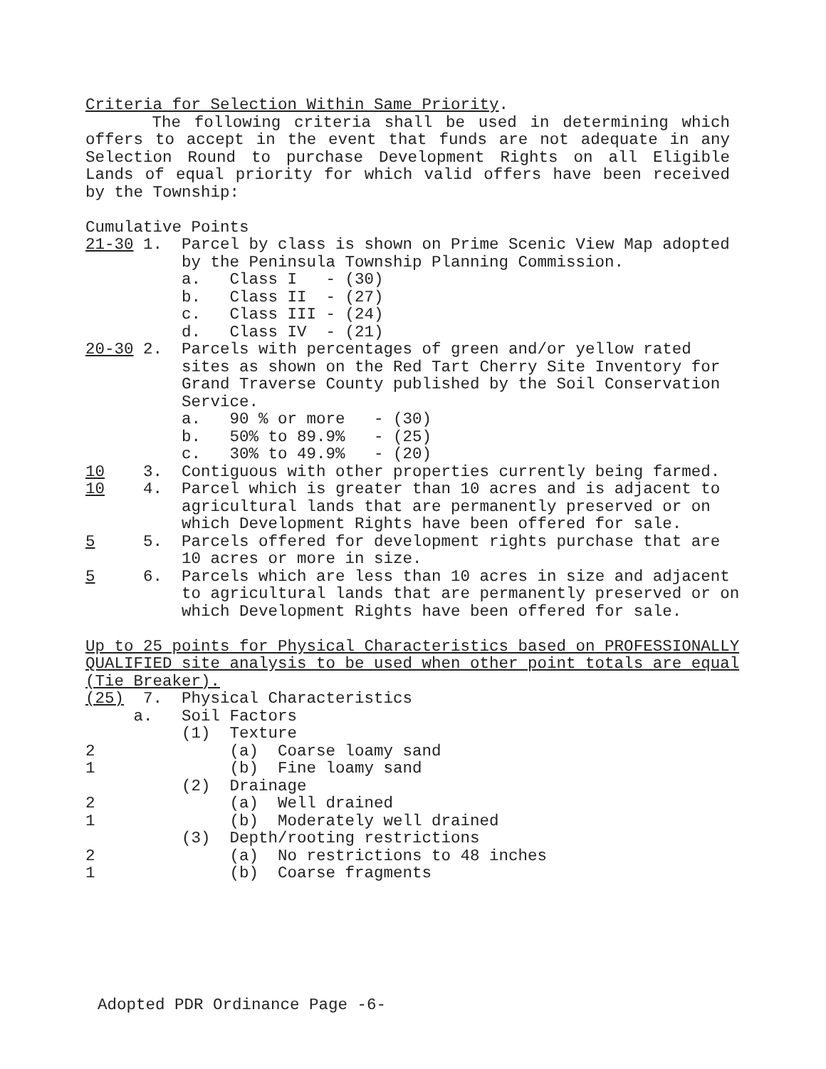Criteria for Selection Within Same Priority.
The following criteria shall be used in determining which offers to accept in the event that funds are not adequate in any Selection Round to purchase Development Rights on all Eligible Lands of equal priority for which valid offers have been received by the Township:
Cumulative Points
21-30 1.  Parcel by class is shown on Prime Scenic View Map adopted
          by the Peninsula Township Planning Commission.
          a.   Class I   - (30)
          b.   Class II  - (27)
          c.   Class III - (24)
          d.   Class IV  - (21)
20-30 2.  Parcels with percentages of green and/or yellow rated
          sites as shown on the Red Tart Cherry Site Inventory for
          Grand Traverse County published by the Soil Conservation
          Service.
          a.   90 % or more   - (30)
          b.   50% to 89.9%   - (25)
          c.   30% to 49.9%   - (20)
10    3.  Contiguous with other properties currently being farmed.
10    4.  Parcel which is greater than 10 acres and is adjacent to
          agricultural lands that are permanently preserved or on
          which Development Rights have been offered for sale.
5     5.  Parcels offered for development rights purchase that are
          10 acres or more in size.
5     6.  Parcels which are less than 10 acres in size and adjacent
          to agricultural lands that are permanently preserved or on
          which Development Rights have been offered for sale.

Up to 25 points for Physical Characteristics based on PROFESSIONALLY
QUALIFIED site analysis to be used when other point totals are equal
(Tie Breaker).
(25)  7.  Physical Characteristics
     a.   Soil Factors
          (1)  Texture
2              (a)  Coarse loamy sand
1              (b)  Fine loamy sand
          (2)  Drainage
2              (a)  Well drained
1              (b)  Moderately well drained
          (3)  Depth/rooting restrictions
2              (a)  No restrictions to 48 inches
1              (b)  Coarse fragments
Adopted PDR Ordinance Page -6-